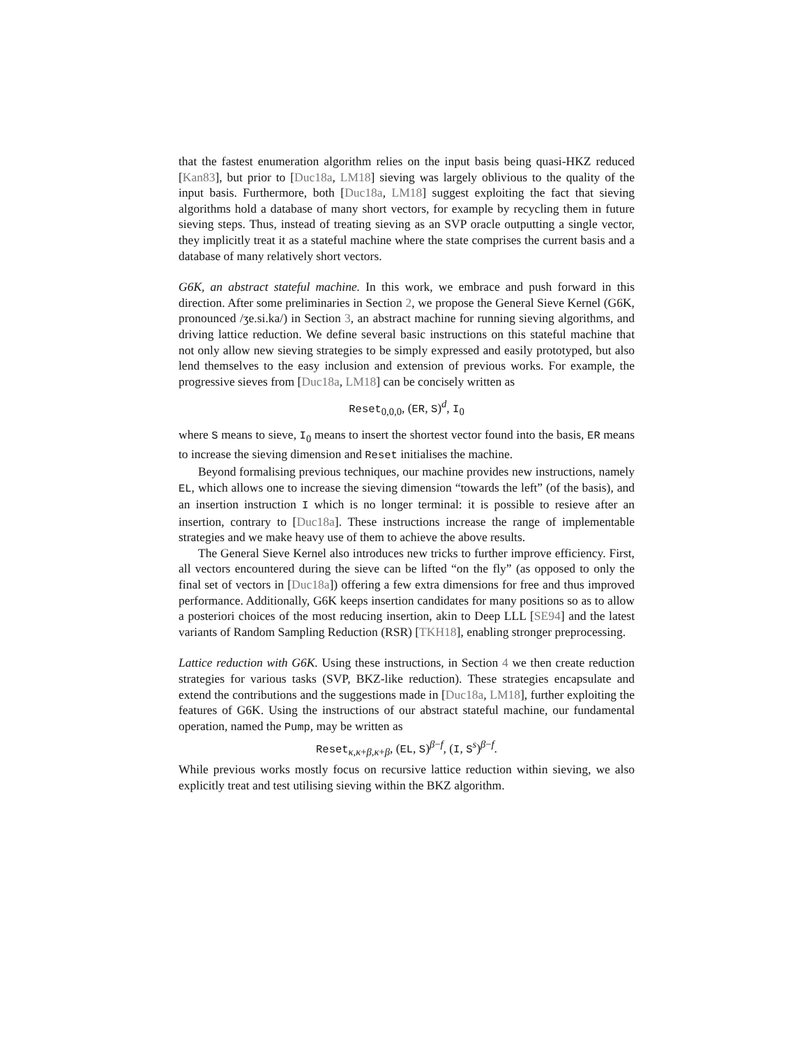that the fastest enumeration algorithm relies on the input basis being quasi-HKZ reduced [Kan83], but prior to [Duc18a, LM18] sieving was largely oblivious to the quality of the input basis. Furthermore, both [Duc18a, LM18] suggest exploiting the fact that sieving algorithms hold a database of many short vectors, for example by recycling them in future sieving steps. Thus, instead of treating sieving as an SVP oracle outputting a single vector, they implicitly treat it as a stateful machine where the state comprises the current basis and a database of many relatively short vectors.
G6K, an abstract stateful machine. In this work, we embrace and push forward in this direction. After some preliminaries in Section 2, we propose the General Sieve Kernel (G6K, pronounced /ʒe.si.ka/) in Section 3, an abstract machine for running sieving algorithms, and driving lattice reduction. We define several basic instructions on this stateful machine that not only allow new sieving strategies to be simply expressed and easily prototyped, but also lend themselves to the easy inclusion and extension of previous works. For example, the progressive sieves from [Duc18a, LM18] can be concisely written as
Reset<sub>0,0,0</sub>, (ER, S)<sup>d</sup>, I<sub>0</sub>
where S means to sieve, I<sub>0</sub> means to insert the shortest vector found into the basis, ER means to increase the sieving dimension and Reset initialises the machine.
Beyond formalising previous techniques, our machine provides new instructions, namely EL, which allows one to increase the sieving dimension “towards the left” (of the basis), and an insertion instruction I which is no longer terminal: it is possible to resieve after an insertion, contrary to [Duc18a]. These instructions increase the range of implementable strategies and we make heavy use of them to achieve the above results.
The General Sieve Kernel also introduces new tricks to further improve efficiency. First, all vectors encountered during the sieve can be lifted “on the fly” (as opposed to only the final set of vectors in [Duc18a]) offering a few extra dimensions for free and thus improved performance. Additionally, G6K keeps insertion candidates for many positions so as to allow a posteriori choices of the most reducing insertion, akin to Deep LLL [SE94] and the latest variants of Random Sampling Reduction (RSR) [TKH18], enabling stronger preprocessing.
Lattice reduction with G6K. Using these instructions, in Section 4 we then create reduction strategies for various tasks (SVP, BKZ-like reduction). These strategies encapsulate and extend the contributions and the suggestions made in [Duc18a, LM18], further exploiting the features of G6K. Using the instructions of our abstract stateful machine, our fundamental operation, named the Pump, may be written as
Reset<sub>κ,κ+β,κ+β</sub>, (EL, S)<sup>β−f</sup>, (I, S<sup>s</sup>)<sup>β−f</sup>.
While previous works mostly focus on recursive lattice reduction within sieving, we also explicitly treat and test utilising sieving within the BKZ algorithm.